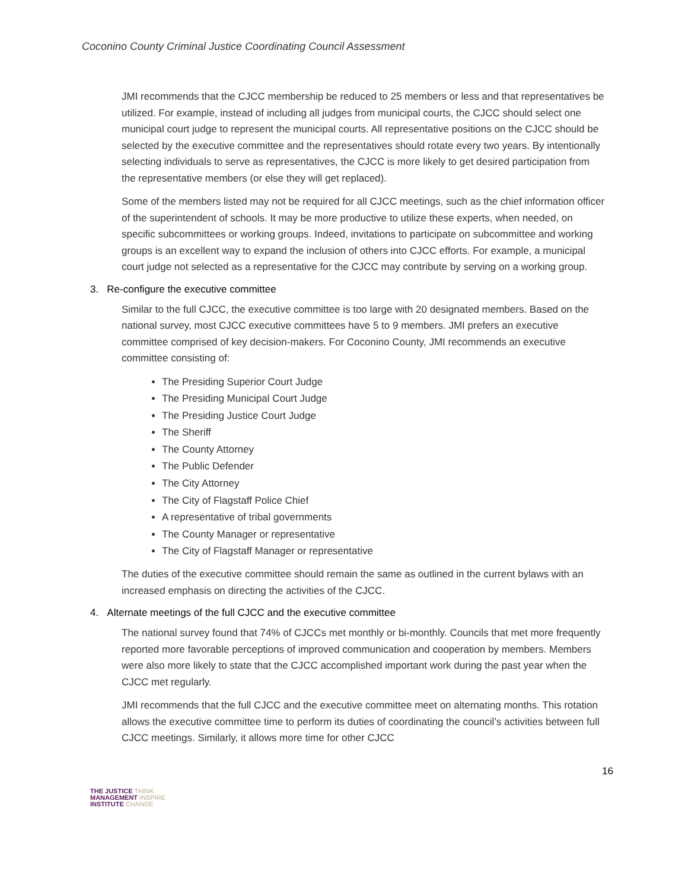Coconino County Criminal Justice Coordinating Council Assessment
JMI recommends that the CJCC membership be reduced to 25 members or less and that representatives be utilized. For example, instead of including all judges from municipal courts, the CJCC should select one municipal court judge to represent the municipal courts. All representative positions on the CJCC should be selected by the executive committee and the representatives should rotate every two years. By intentionally selecting individuals to serve as representatives, the CJCC is more likely to get desired participation from the representative members (or else they will get replaced).
Some of the members listed may not be required for all CJCC meetings, such as the chief information officer of the superintendent of schools. It may be more productive to utilize these experts, when needed, on specific subcommittees or working groups. Indeed, invitations to participate on subcommittee and working groups is an excellent way to expand the inclusion of others into CJCC efforts. For example, a municipal court judge not selected as a representative for the CJCC may contribute by serving on a working group.
3. Re-configure the executive committee
Similar to the full CJCC, the executive committee is too large with 20 designated members. Based on the national survey, most CJCC executive committees have 5 to 9 members. JMI prefers an executive committee comprised of key decision-makers. For Coconino County, JMI recommends an executive committee consisting of:
The Presiding Superior Court Judge
The Presiding Municipal Court Judge
The Presiding Justice Court Judge
The Sheriff
The County Attorney
The Public Defender
The City Attorney
The City of Flagstaff Police Chief
A representative of tribal governments
The County Manager or representative
The City of Flagstaff Manager or representative
The duties of the executive committee should remain the same as outlined in the current bylaws with an increased emphasis on directing the activities of the CJCC.
4. Alternate meetings of the full CJCC and the executive committee
The national survey found that 74% of CJCCs met monthly or bi-monthly. Councils that met more frequently reported more favorable perceptions of improved communication and cooperation by members. Members were also more likely to state that the CJCC accomplished important work during the past year when the CJCC met regularly.
JMI recommends that the full CJCC and the executive committee meet on alternating months. This rotation allows the executive committee time to perform its duties of coordinating the council’s activities between full CJCC meetings. Similarly, it allows more time for other CJCC
16
THE JUSTICE THINK
MANAGEMENT INSPIRE
INSTITUTE CHANGE